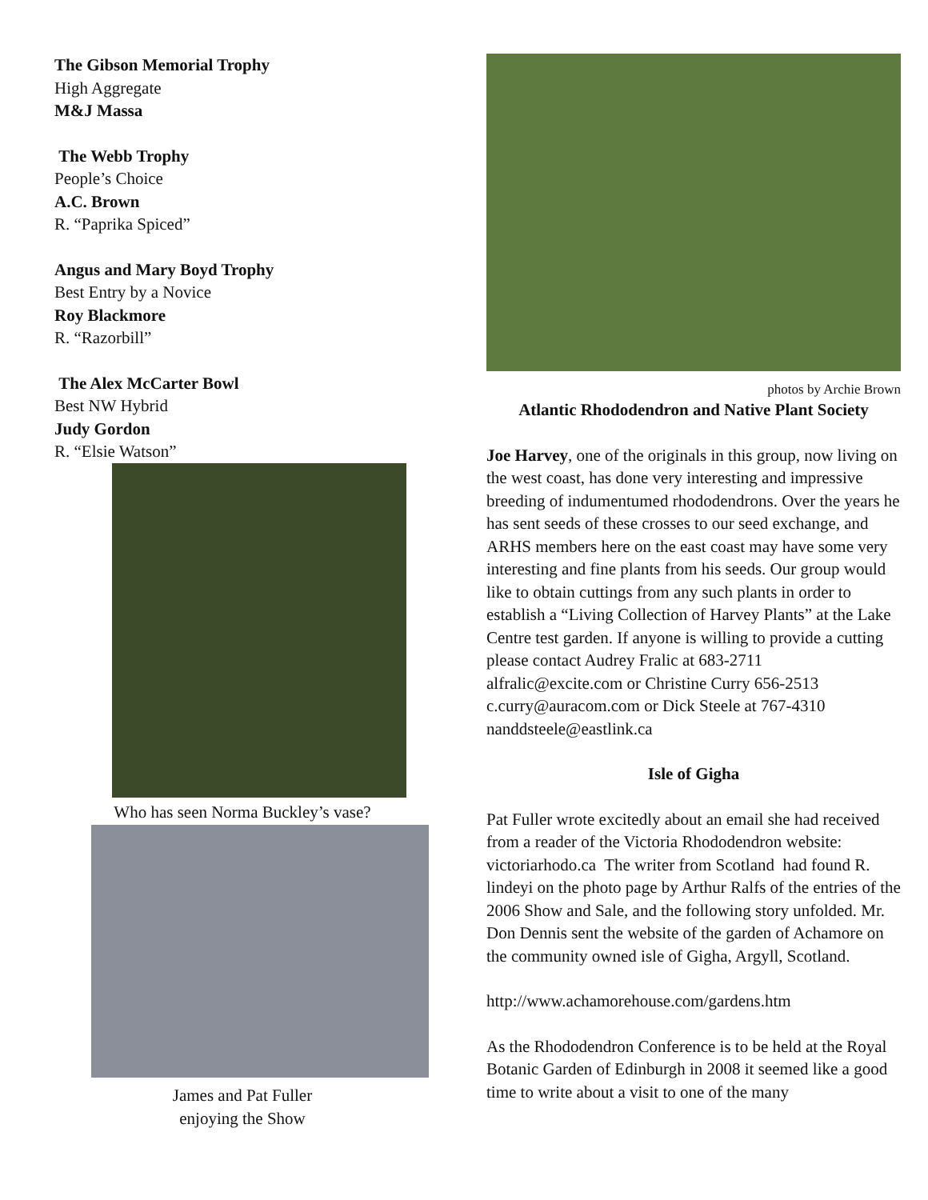The Gibson Memorial Trophy
High Aggregate
M&J Massa
The Webb Trophy
People’s Choice
A.C. Brown
R. “Paprika Spiced”
Angus and Mary Boyd Trophy
Best Entry by a Novice
Roy Blackmore
R. “Razorbill”
The Alex McCarter Bowl
Best NW Hybrid
Judy Gordon
R. “Elsie Watson”
Who has seen Norma Buckley’s vase?
James and Pat Fuller
enjoying the Show
photos by Archie Brown
Atlantic Rhododendron and Native Plant Society
Joe Harvey, one of the originals in this group, now living on the west coast, has done very interesting and impressive breeding of indumentumed rhododendrons. Over the years he has sent seeds of these crosses to our seed exchange, and ARHS members here on the east coast may have some very interesting and fine plants from his seeds. Our group would like to obtain cuttings from any such plants in order to establish a “Living Collection of Harvey Plants” at the Lake Centre test garden. If anyone is willing to provide a cutting please contact Audrey Fralic at 683-2711 alfralic@excite.com or Christine Curry 656-2513 c.curry@auracom.com or Dick Steele at 767-4310 nanddsteele@eastlink.ca
Isle of Gigha
Pat Fuller wrote excitedly about an email she had received from a reader of the Victoria Rhododendron website: victoriarhodo.ca The writer from Scotland had found R. lindeyi on the photo page by Arthur Ralfs of the entries of the 2006 Show and Sale, and the following story unfolded. Mr. Don Dennis sent the website of the garden of Achamore on the community owned isle of Gigha, Argyll, Scotland.
http://www.achamorehouse.com/gardens.htm
As the Rhododendron Conference is to be held at the Royal Botanic Garden of Edinburgh in 2008 it seemed like a good time to write about a visit to one of the many